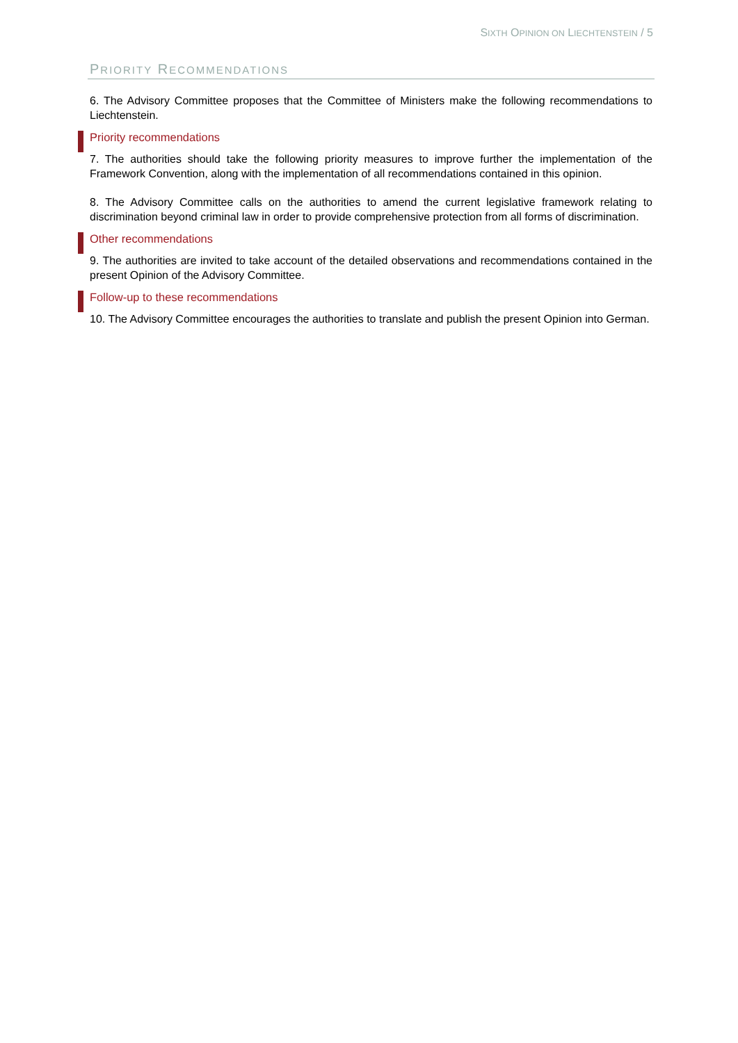SIXTH OPINION ON LIECHTENSTEIN / 5
PRIORITY RECOMMENDATIONS
6. The Advisory Committee proposes that the Committee of Ministers make the following recommendations to Liechtenstein.
Priority recommendations
7. The authorities should take the following priority measures to improve further the implementation of the Framework Convention, along with the implementation of all recommendations contained in this opinion.
8. The Advisory Committee calls on the authorities to amend the current legislative framework relating to discrimination beyond criminal law in order to provide comprehensive protection from all forms of discrimination.
Other recommendations
9. The authorities are invited to take account of the detailed observations and recommendations contained in the present Opinion of the Advisory Committee.
Follow-up to these recommendations
10. The Advisory Committee encourages the authorities to translate and publish the present Opinion into German.